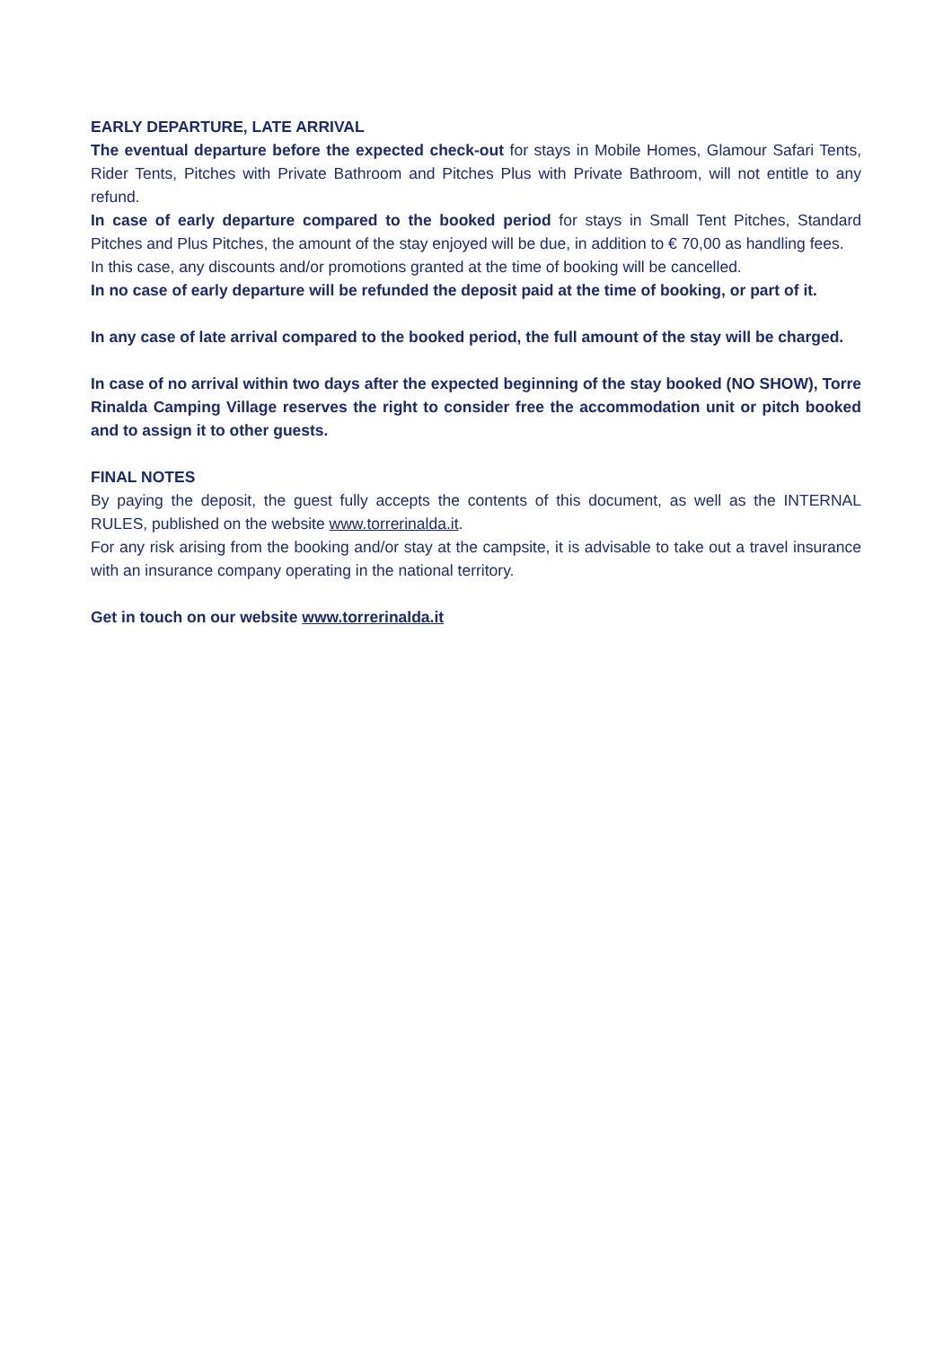EARLY DEPARTURE, LATE ARRIVAL
The eventual departure before the expected check-out for stays in Mobile Homes, Glamour Safari Tents, Rider Tents, Pitches with Private Bathroom and Pitches Plus with Private Bathroom, will not entitle to any refund.
In case of early departure compared to the booked period for stays in Small Tent Pitches, Standard Pitches and Plus Pitches, the amount of the stay enjoyed will be due, in addition to € 70,00 as handling fees.
In this case, any discounts and/or promotions granted at the time of booking will be cancelled.
In no case of early departure will be refunded the deposit paid at the time of booking, or part of it.
In any case of late arrival compared to the booked period, the full amount of the stay will be charged.
In case of no arrival within two days after the expected beginning of the stay booked (NO SHOW), Torre Rinalda Camping Village reserves the right to consider free the accommodation unit or pitch booked and to assign it to other guests.
FINAL NOTES
By paying the deposit, the guest fully accepts the contents of this document, as well as the INTERNAL RULES, published on the website www.torrerinalda.it.
For any risk arising from the booking and/or stay at the campsite, it is advisable to take out a travel insurance with an insurance company operating in the national territory.
Get in touch on our website www.torrerinalda.it